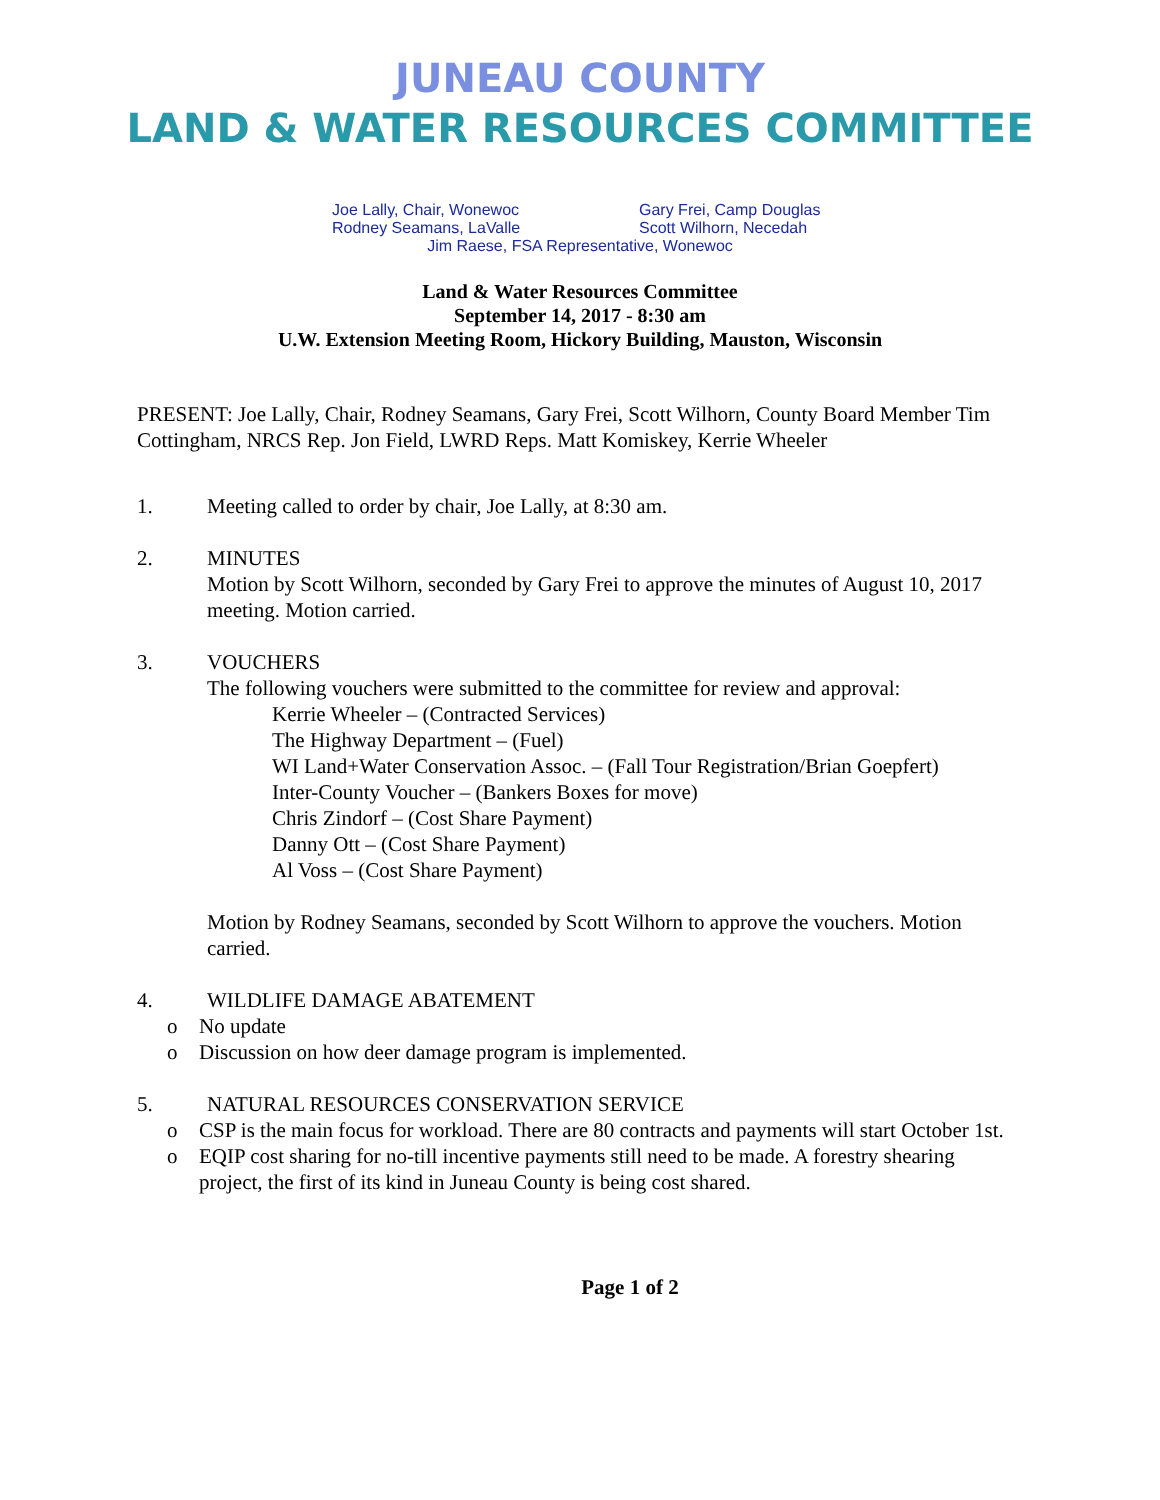JUNEAU COUNTY
LAND & WATER RESOURCES COMMITTEE
Joe Lally, Chair, Wonewoc Gary Frei, Camp Douglas
Rodney Seamans, LaValle Scott Wilhorn, Necedah
Jim Raese, FSA Representative, Wonewoc
Land & Water Resources Committee
September 14, 2017 - 8:30 am
U.W. Extension Meeting Room, Hickory Building, Mauston, Wisconsin
PRESENT: Joe Lally, Chair, Rodney Seamans, Gary Frei, Scott Wilhorn, County Board Member Tim Cottingham, NRCS Rep. Jon Field, LWRD Reps. Matt Komiskey, Kerrie Wheeler
1. Meeting called to order by chair, Joe Lally, at 8:30 am.
2. MINUTES
Motion by Scott Wilhorn, seconded by Gary Frei to approve the minutes of August 10, 2017 meeting. Motion carried.
3. VOUCHERS
The following vouchers were submitted to the committee for review and approval:
Kerrie Wheeler – (Contracted Services)
The Highway Department – (Fuel)
WI Land+Water Conservation Assoc. – (Fall Tour Registration/Brian Goepfert)
Inter-County Voucher – (Bankers Boxes for move)
Chris Zindorf – (Cost Share Payment)
Danny Ott – (Cost Share Payment)
Al Voss – (Cost Share Payment)
Motion by Rodney Seamans, seconded by Scott Wilhorn to approve the vouchers. Motion carried.
4. WILDLIFE DAMAGE ABATEMENT
o No update
o Discussion on how deer damage program is implemented.
5. NATURAL RESOURCES CONSERVATION SERVICE
o CSP is the main focus for workload. There are 80 contracts and payments will start October 1st.
o EQIP cost sharing for no-till incentive payments still need to be made. A forestry shearing project, the first of its kind in Juneau County is being cost shared.
Page 1 of 2